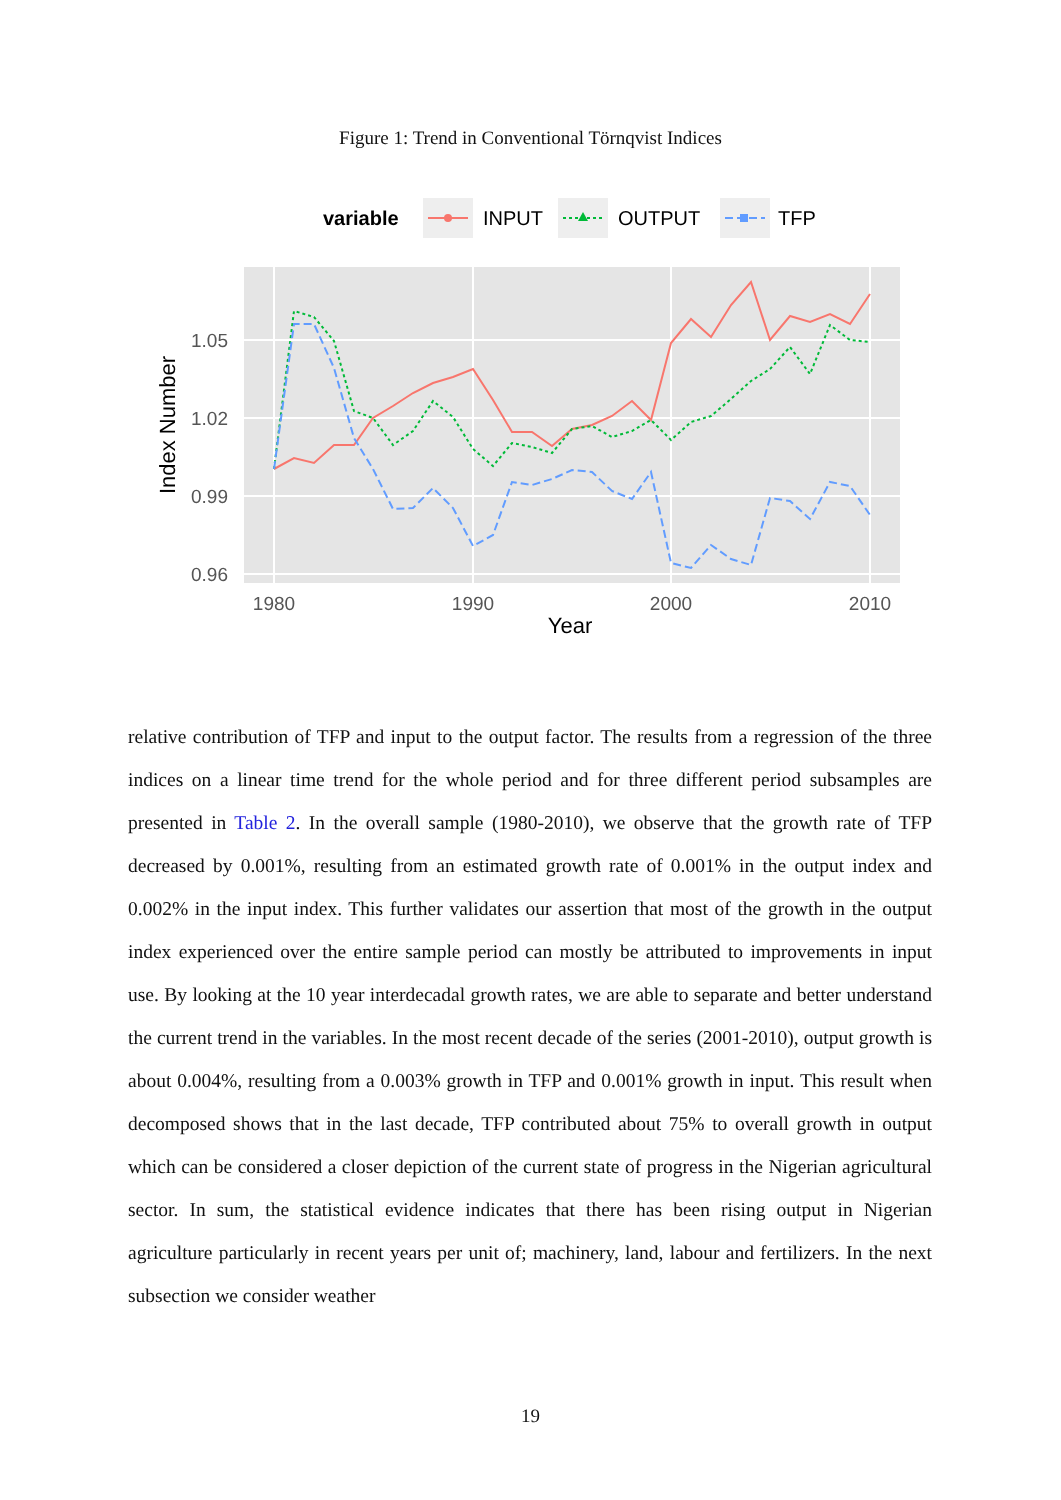Figure 1: Trend in Conventional Törnqvist Indices
variable
INPUT
OUTPUT
TFP
1.05
1.02
0.99
0.96
1980
1990
2000
2010
Year
Index Number
relative contribution of TFP and input to the output factor. The results from a regression of the three indices on a linear time trend for the whole period and for three different period subsamples are presented in Table 2. In the overall sample (1980-2010), we observe that the growth rate of TFP decreased by 0.001%, resulting from an estimated growth rate of 0.001% in the output index and 0.002% in the input index. This further validates our assertion that most of the growth in the output index experienced over the entire sample period can mostly be attributed to improvements in input use. By looking at the 10 year interdecadal growth rates, we are able to separate and better understand the current trend in the variables. In the most recent decade of the series (2001-2010), output growth is about 0.004%, resulting from a 0.003% growth in TFP and 0.001% growth in input. This result when decomposed shows that in the last decade, TFP contributed about 75% to overall growth in output which can be considered a closer depiction of the current state of progress in the Nigerian agricultural sector. In sum, the statistical evidence indicates that there has been rising output in Nigerian agriculture particularly in recent years per unit of; machinery, land, labour and fertilizers. In the next subsection we consider weather
19